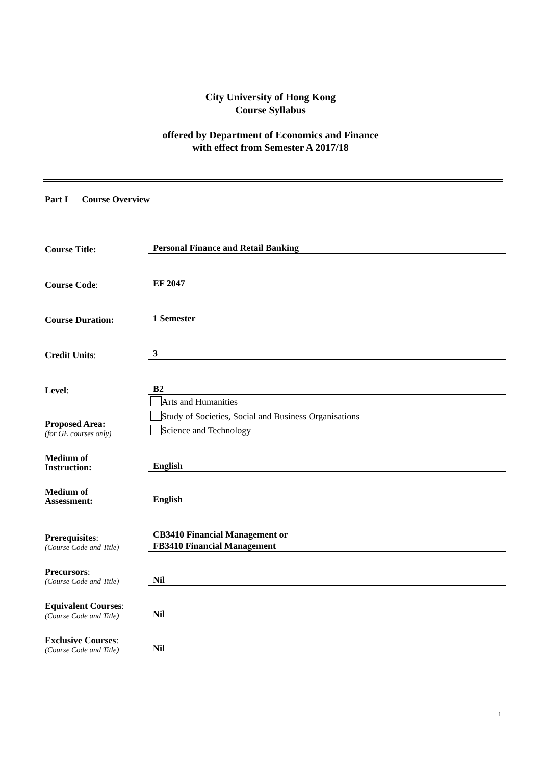City University of Hong Kong
Course Syllabus
offered by Department of Economics and Finance
with effect from Semester A 2017/18
Part I Course Overview
Course Title:
Personal Finance and Retail Banking
Course Code:
EF 2047
Course Duration:
1 Semester
Credit Units:
3
Level:
B2
Proposed Area:
(for GE courses only)
Arts and Humanities
Study of Societies, Social and Business Organisations
Science and Technology
Medium of
Instruction:
English
Medium of
Assessment:
English
Prerequisites:
(Course Code and Title)
CB3410 Financial Management or
FB3410 Financial Management
Precursors:
(Course Code and Title)
Nil
Equivalent Courses:
(Course Code and Title)
Nil
Exclusive Courses:
(Course Code and Title)
Nil
1